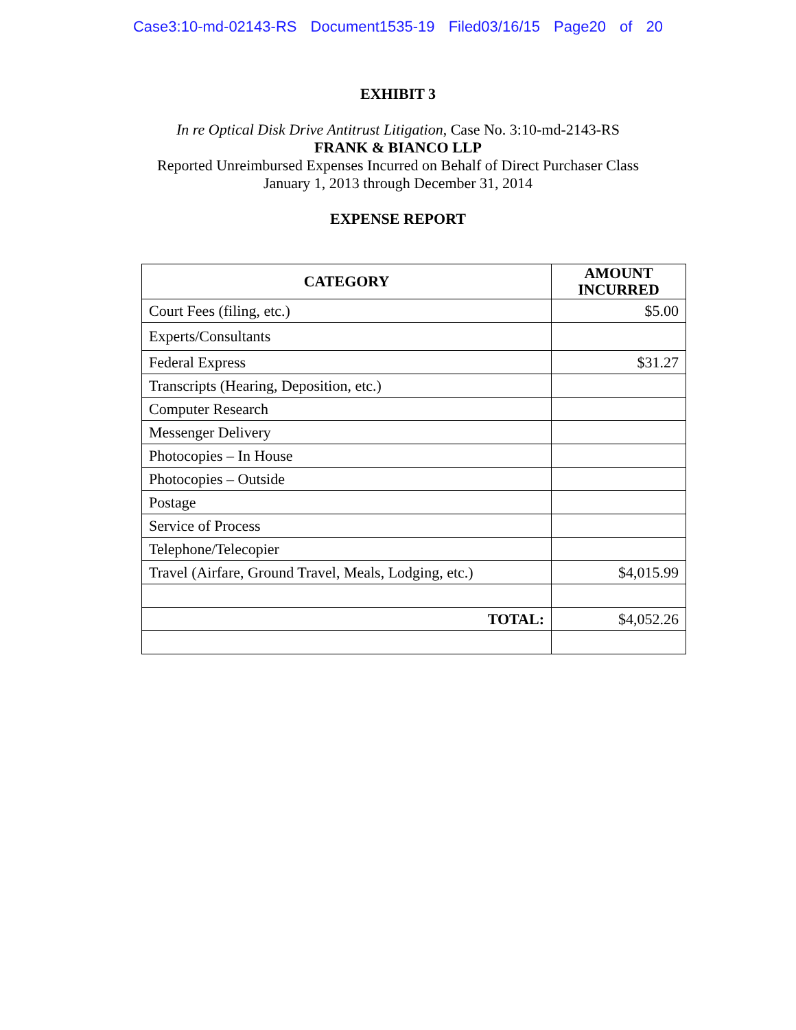Case3:10-md-02143-RS Document1535-19 Filed03/16/15 Page20 of 20
EXHIBIT 3
In re Optical Disk Drive Antitrust Litigation, Case No. 3:10-md-2143-RS
FRANK & BIANCO LLP
Reported Unreimbursed Expenses Incurred on Behalf of Direct Purchaser Class
January 1, 2013 through December 31, 2014
EXPENSE REPORT
| CATEGORY | AMOUNT INCURRED |
| --- | --- |
| Court Fees (filing, etc.) | $5.00 |
| Experts/Consultants | |
| Federal Express | $31.27 |
| Transcripts (Hearing, Deposition, etc.) | |
| Computer Research | |
| Messenger Delivery | |
| Photocopies – In House | |
| Photocopies – Outside | |
| Postage | |
| Service of Process | |
| Telephone/Telecopier | |
| Travel (Airfare, Ground Travel, Meals, Lodging, etc.) | $4,015.99 |
| TOTAL: | $4,052.26 |